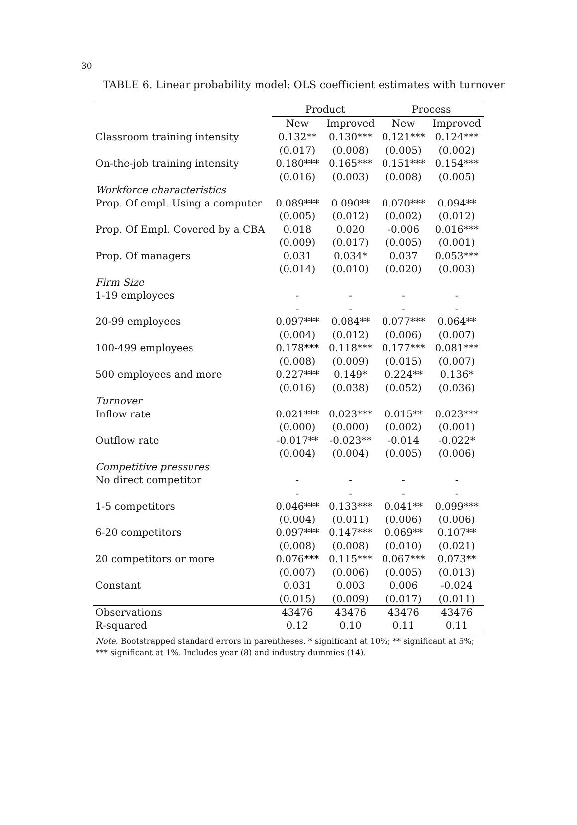30
TABLE 6. Linear probability model: OLS coefficient estimates with turnover
| | Product | | Process | |
| --- | --- | --- | --- | --- |
| | New | Improved | New | Improved |
| Classroom training intensity | 0.132** | 0.130*** | 0.121*** | 0.124*** |
| | (0.017) | (0.008) | (0.005) | (0.002) |
| On-the-job training intensity | 0.180*** | 0.165*** | 0.151*** | 0.154*** |
| | (0.016) | (0.003) | (0.008) | (0.005) |
| Workforce characteristics | | | | |
| Prop. Of empl. Using a computer | 0.089*** | 0.090** | 0.070*** | 0.094** |
| | (0.005) | (0.012) | (0.002) | (0.012) |
| Prop. Of Empl. Covered by a CBA | 0.018 | 0.020 | -0.006 | 0.016*** |
| | (0.009) | (0.017) | (0.005) | (0.001) |
| Prop. Of managers | 0.031 | 0.034* | 0.037 | 0.053*** |
| | (0.014) | (0.010) | (0.020) | (0.003) |
| Firm Size | | | | |
| 1-19 employees | - | - | - | - |
| | - | - | - | - |
| 20-99 employees | 0.097*** | 0.084** | 0.077*** | 0.064** |
| | (0.004) | (0.012) | (0.006) | (0.007) |
| 100-499 employees | 0.178*** | 0.118*** | 0.177*** | 0.081*** |
| | (0.008) | (0.009) | (0.015) | (0.007) |
| 500 employees and more | 0.227*** | 0.149* | 0.224** | 0.136* |
| | (0.016) | (0.038) | (0.052) | (0.036) |
| Turnover | | | | |
| Inflow rate | 0.021*** | 0.023*** | 0.015** | 0.023*** |
| | (0.000) | (0.000) | (0.002) | (0.001) |
| Outflow rate | -0.017** | -0.023** | -0.014 | -0.022* |
| | (0.004) | (0.004) | (0.005) | (0.006) |
| Competitive pressures | | | | |
| No direct competitor | - | - | - | - |
| | - | - | - | - |
| 1-5 competitors | 0.046*** | 0.133*** | 0.041** | 0.099*** |
| | (0.004) | (0.011) | (0.006) | (0.006) |
| 6-20 competitors | 0.097*** | 0.147*** | 0.069** | 0.107** |
| | (0.008) | (0.008) | (0.010) | (0.021) |
| 20 competitors or more | 0.076*** | 0.115*** | 0.067*** | 0.073** |
| | (0.007) | (0.006) | (0.005) | (0.013) |
| Constant | 0.031 | 0.003 | 0.006 | -0.024 |
| | (0.015) | (0.009) | (0.017) | (0.011) |
| Observations | 43476 | 43476 | 43476 | 43476 |
| R-squared | 0.12 | 0.10 | 0.11 | 0.11 |
Note. Bootstrapped standard errors in parentheses. * significant at 10%; ** significant at 5%; *** significant at 1%. Includes year (8) and industry dummies (14).